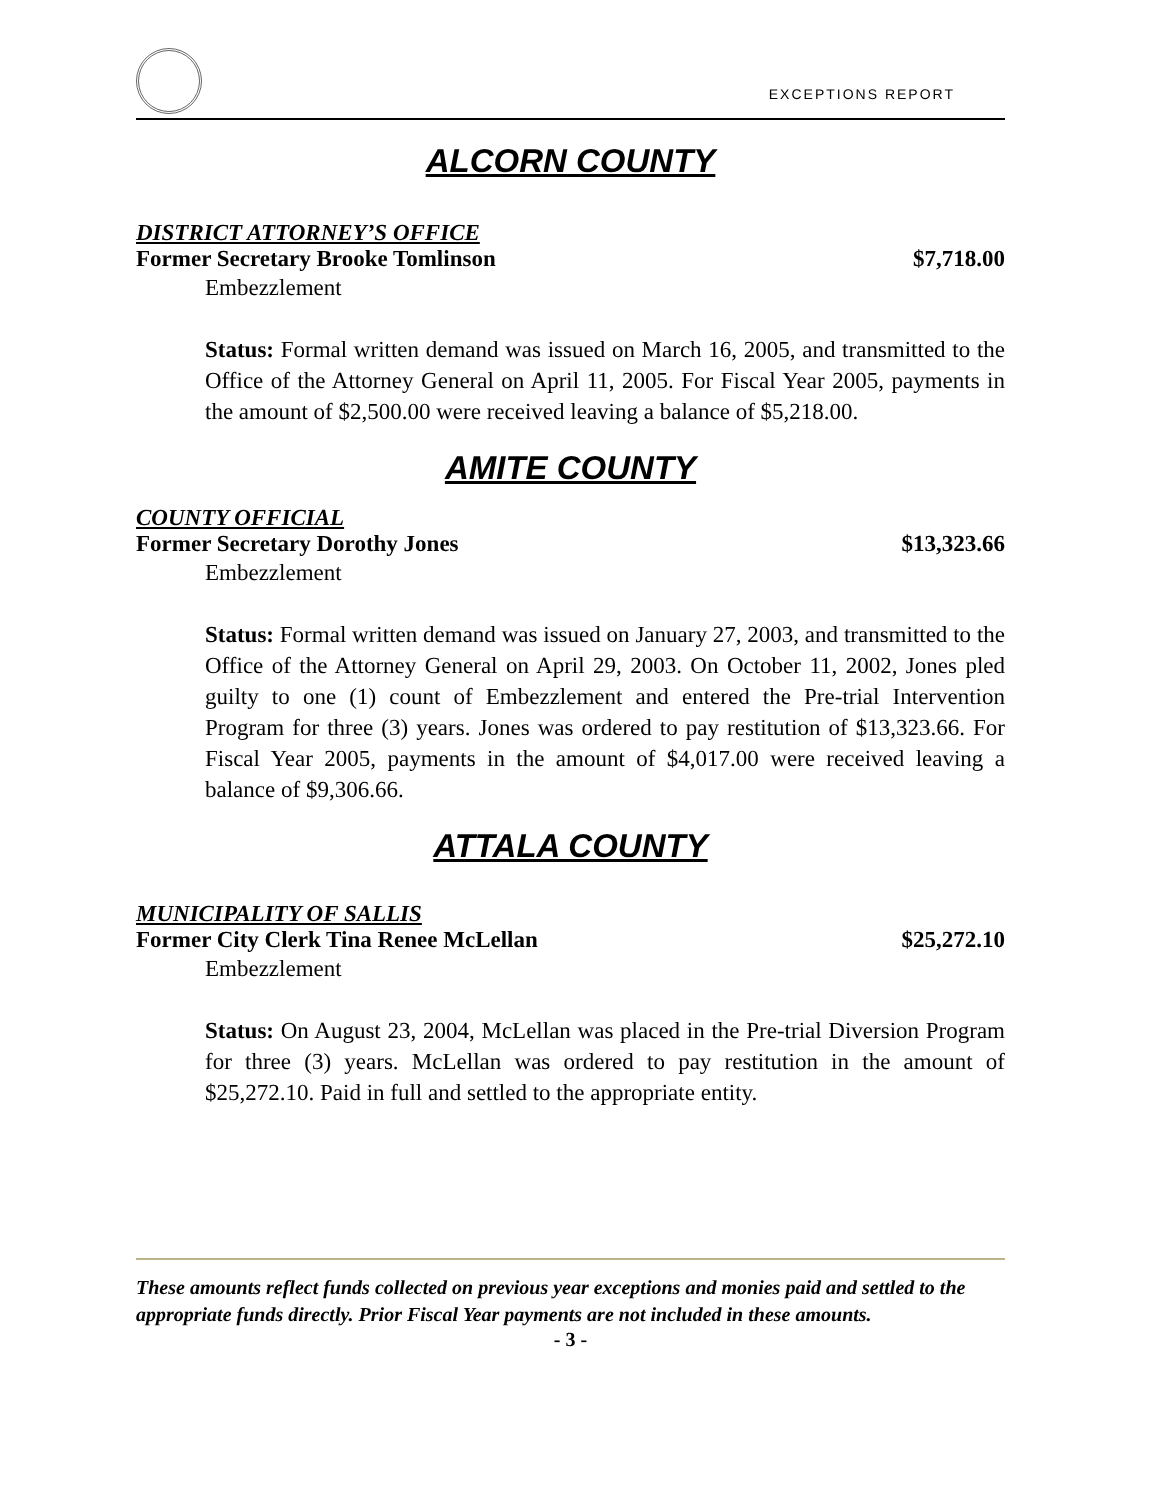EXCEPTIONS REPORT
ALCORN COUNTY
DISTRICT ATTORNEY’S OFFICE
Former Secretary Brooke Tomlinson $7,718.00
Embezzlement
Status: Formal written demand was issued on March 16, 2005, and transmitted to the Office of the Attorney General on April 11, 2005. For Fiscal Year 2005, payments in the amount of $2,500.00 were received leaving a balance of $5,218.00.
AMITE COUNTY
COUNTY OFFICIAL
Former Secretary Dorothy Jones $13,323.66
Embezzlement
Status: Formal written demand was issued on January 27, 2003, and transmitted to the Office of the Attorney General on April 29, 2003. On October 11, 2002, Jones pled guilty to one (1) count of Embezzlement and entered the Pre-trial Intervention Program for three (3) years. Jones was ordered to pay restitution of $13,323.66. For Fiscal Year 2005, payments in the amount of $4,017.00 were received leaving a balance of $9,306.66.
ATTALA COUNTY
MUNICIPALITY OF SALLIS
Former City Clerk Tina Renee McLellan $25,272.10
Embezzlement
Status: On August 23, 2004, McLellan was placed in the Pre-trial Diversion Program for three (3) years. McLellan was ordered to pay restitution in the amount of $25,272.10. Paid in full and settled to the appropriate entity.
These amounts reflect funds collected on previous year exceptions and monies paid and settled to the appropriate funds directly. Prior Fiscal Year payments are not included in these amounts.
- 3 -